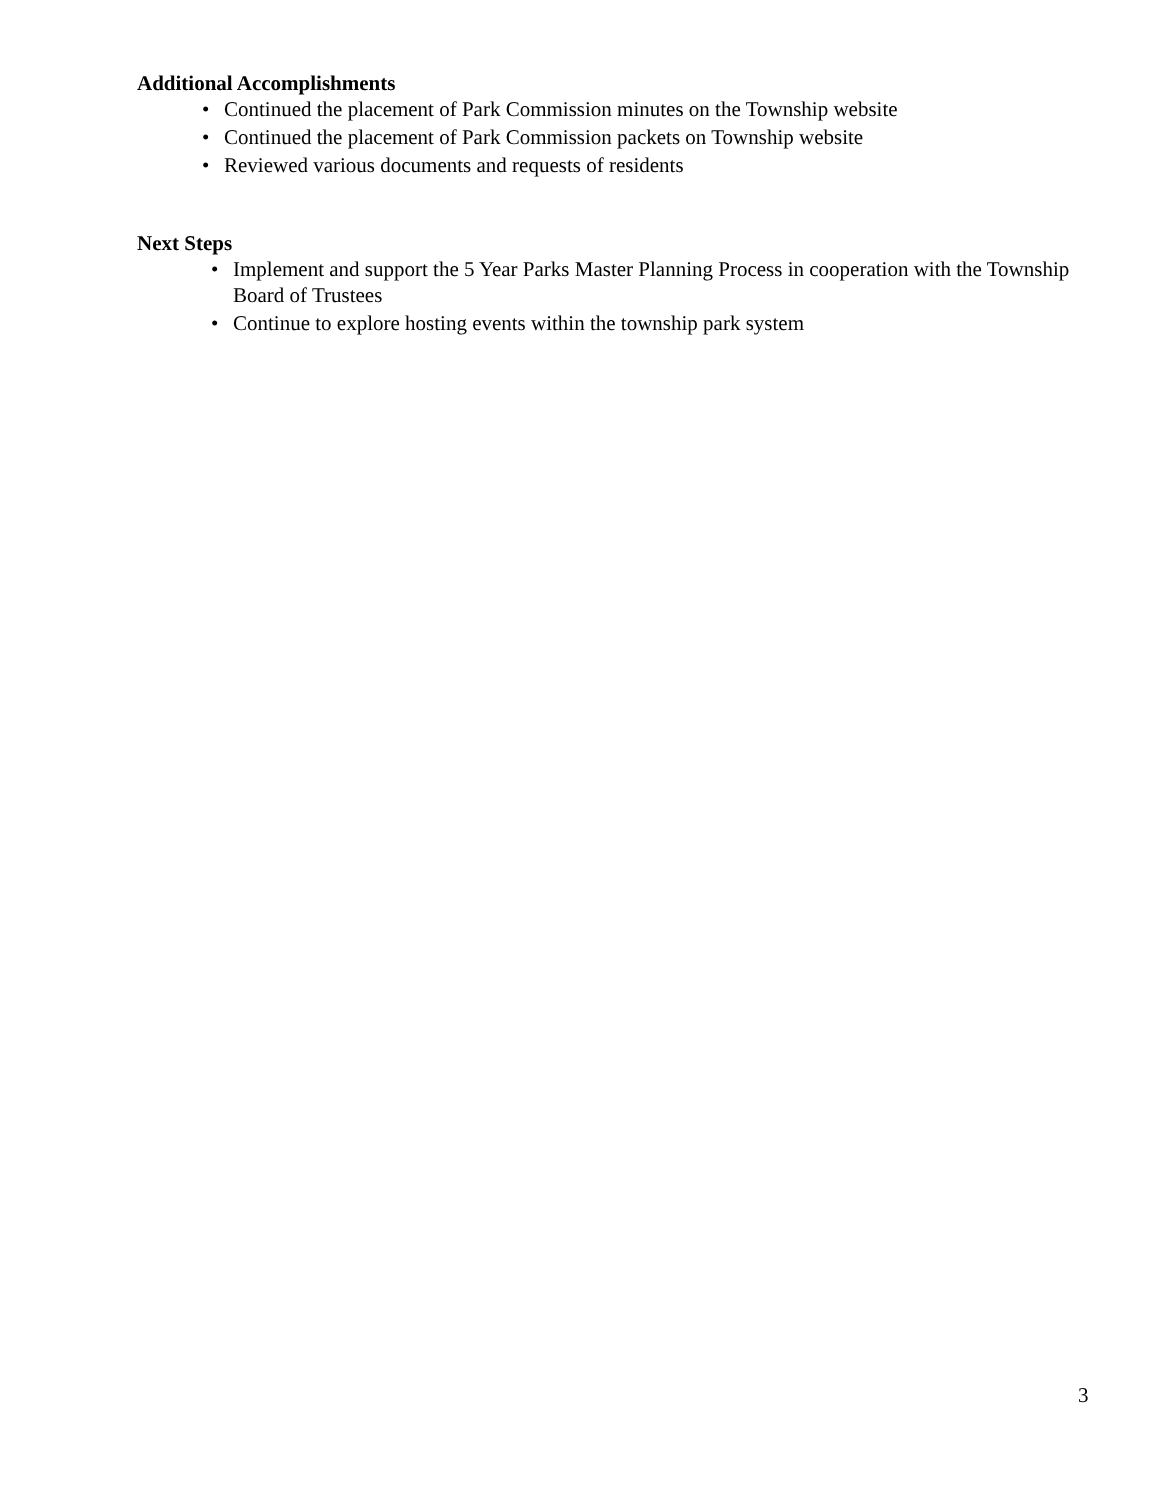Additional Accomplishments
• Continued the placement of Park Commission minutes on the Township website
• Continued the placement of Park Commission packets on Township website
• Reviewed various documents and requests of residents
Next Steps
• Implement and support the 5 Year Parks Master Planning Process in cooperation with the Township Board of Trustees
• Continue to explore hosting events within the township park system
3